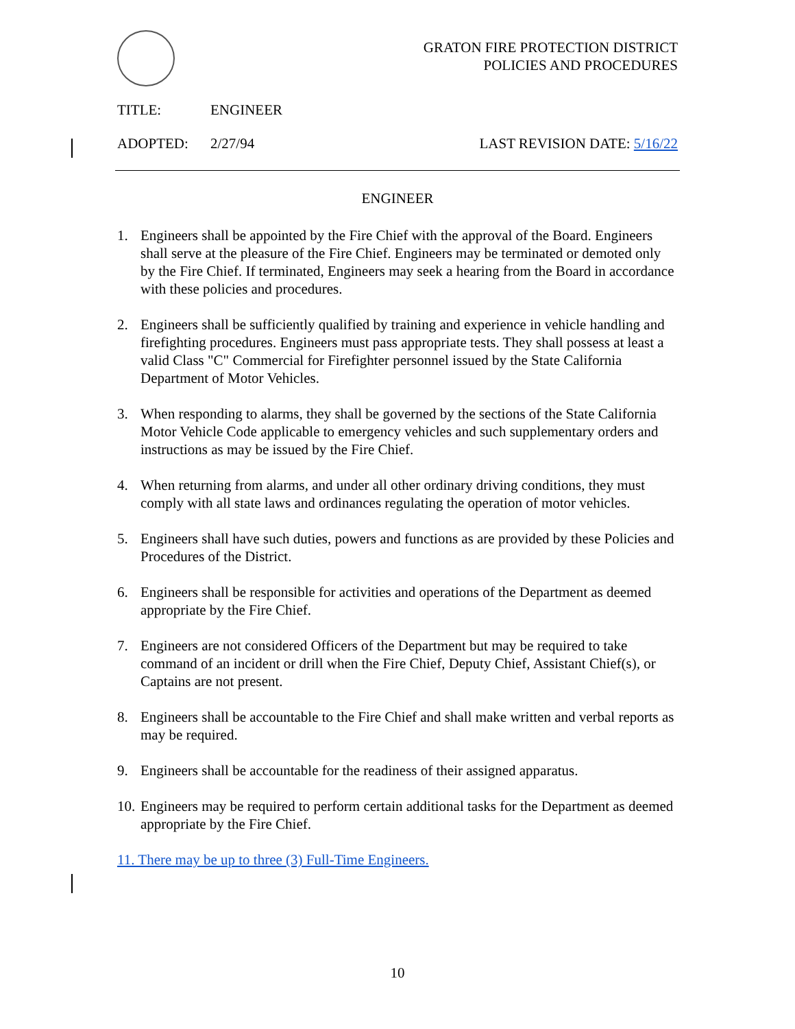GRATON FIRE PROTECTION DISTRICT
POLICIES AND PROCEDURES
TITLE: ENGINEER
ADOPTED: 2/27/94 LAST REVISION DATE: 5/16/22
ENGINEER
1. Engineers shall be appointed by the Fire Chief with the approval of the Board. Engineers shall serve at the pleasure of the Fire Chief. Engineers may be terminated or demoted only by the Fire Chief. If terminated, Engineers may seek a hearing from the Board in accordance with these policies and procedures.
2. Engineers shall be sufficiently qualified by training and experience in vehicle handling and firefighting procedures. Engineers must pass appropriate tests. They shall possess at least a valid Class "C" Commercial for Firefighter personnel issued by the State California Department of Motor Vehicles.
3. When responding to alarms, they shall be governed by the sections of the State California Motor Vehicle Code applicable to emergency vehicles and such supplementary orders and instructions as may be issued by the Fire Chief.
4. When returning from alarms, and under all other ordinary driving conditions, they must comply with all state laws and ordinances regulating the operation of motor vehicles.
5. Engineers shall have such duties, powers and functions as are provided by these Policies and Procedures of the District.
6. Engineers shall be responsible for activities and operations of the Department as deemed appropriate by the Fire Chief.
7. Engineers are not considered Officers of the Department but may be required to take command of an incident or drill when the Fire Chief, Deputy Chief, Assistant Chief(s), or Captains are not present.
8. Engineers shall be accountable to the Fire Chief and shall make written and verbal reports as may be required.
9. Engineers shall be accountable for the readiness of their assigned apparatus.
10. Engineers may be required to perform certain additional tasks for the Department as deemed appropriate by the Fire Chief.
11. There may be up to three (3) Full-Time Engineers.
10